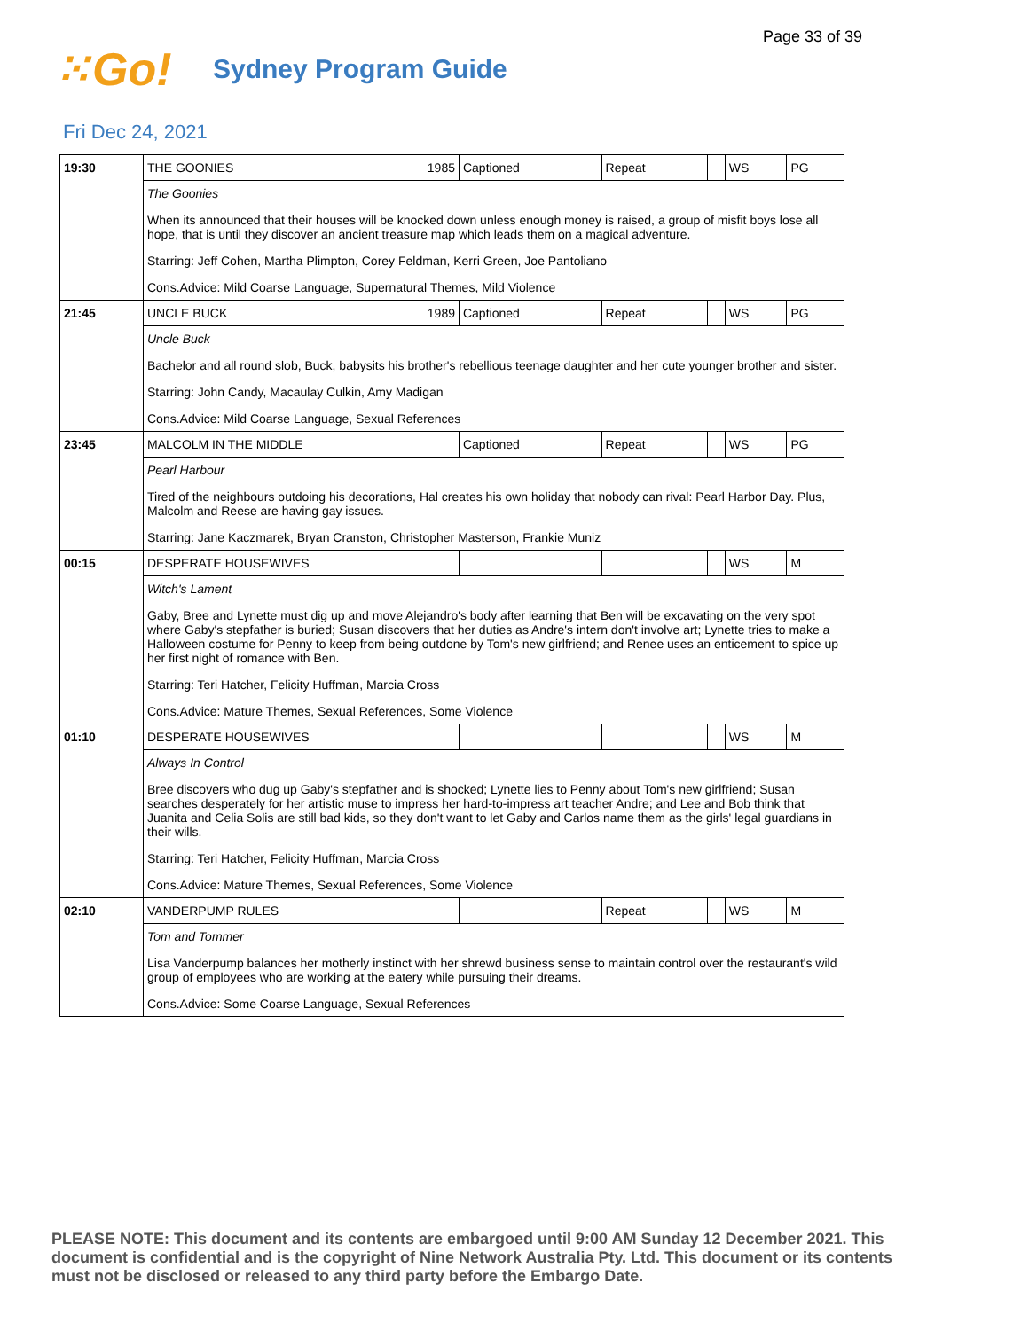Page 33 of 39
⁙Go!
Sydney Program Guide
Fri Dec 24, 2021
| 19:30 | THE GOONIES 1985 | Captioned | Repeat | | WS | PG |
| | The Goonies When its announced that their houses will be knocked down unless enough money is raised, a group of misfit boys lose all hope, that is until they discover an ancient treasure map which leads them on a magical adventure. Starring: Jeff Cohen, Martha Plimpton, Corey Feldman, Kerri Green, Joe Pantoliano Cons.Advice: Mild Coarse Language, Supernatural Themes, Mild Violence | | | | | |
| 21:45 | UNCLE BUCK 1989 | Captioned | Repeat | | WS | PG |
| | Uncle Buck Bachelor and all round slob, Buck, babysits his brother's rebellious teenage daughter and her cute younger brother and sister. Starring: John Candy, Macaulay Culkin, Amy Madigan Cons.Advice: Mild Coarse Language, Sexual References | | | | | |
| 23:45 | MALCOLM IN THE MIDDLE | Captioned | Repeat | | WS | PG |
| | Pearl Harbour Tired of the neighbours outdoing his decorations, Hal creates his own holiday that nobody can rival: Pearl Harbor Day. Plus, Malcolm and Reese are having gay issues. Starring: Jane Kaczmarek, Bryan Cranston, Christopher Masterson, Frankie Muniz | | | | | |
| 00:15 | DESPERATE HOUSEWIVES | | | | WS | M |
| | Witch's Lament Gaby, Bree and Lynette must dig up and move Alejandro's body after learning that Ben will be excavating on the very spot where Gaby's stepfather is buried; Susan discovers that her duties as Andre's intern don't involve art; Lynette tries to make a Halloween costume for Penny to keep from being outdone by Tom's new girlfriend; and Renee uses an enticement to spice up her first night of romance with Ben. Starring: Teri Hatcher, Felicity Huffman, Marcia Cross Cons.Advice: Mature Themes, Sexual References, Some Violence | | | | | |
| 01:10 | DESPERATE HOUSEWIVES | | | | WS | M |
| | Always In Control Bree discovers who dug up Gaby's stepfather and is shocked; Lynette lies to Penny about Tom's new girlfriend; Susan searches desperately for her artistic muse to impress her hard-to-impress art teacher Andre; and Lee and Bob think that Juanita and Celia Solis are still bad kids, so they don't want to let Gaby and Carlos name them as the girls' legal guardians in their wills. Starring: Teri Hatcher, Felicity Huffman, Marcia Cross Cons.Advice: Mature Themes, Sexual References, Some Violence | | | | | |
| 02:10 | VANDERPUMP RULES | | Repeat | | WS | M |
| | Tom and Tommer Lisa Vanderpump balances her motherly instinct with her shrewd business sense to maintain control over the restaurant's wild group of employees who are working at the eatery while pursuing their dreams. Cons.Advice: Some Coarse Language, Sexual References | | | | | |
PLEASE NOTE: This document and its contents are embargoed until 9:00 AM Sunday 12 December 2021. This document is confidential and is the copyright of Nine Network Australia Pty. Ltd. This document or its contents must not be disclosed or released to any third party before the Embargo Date.